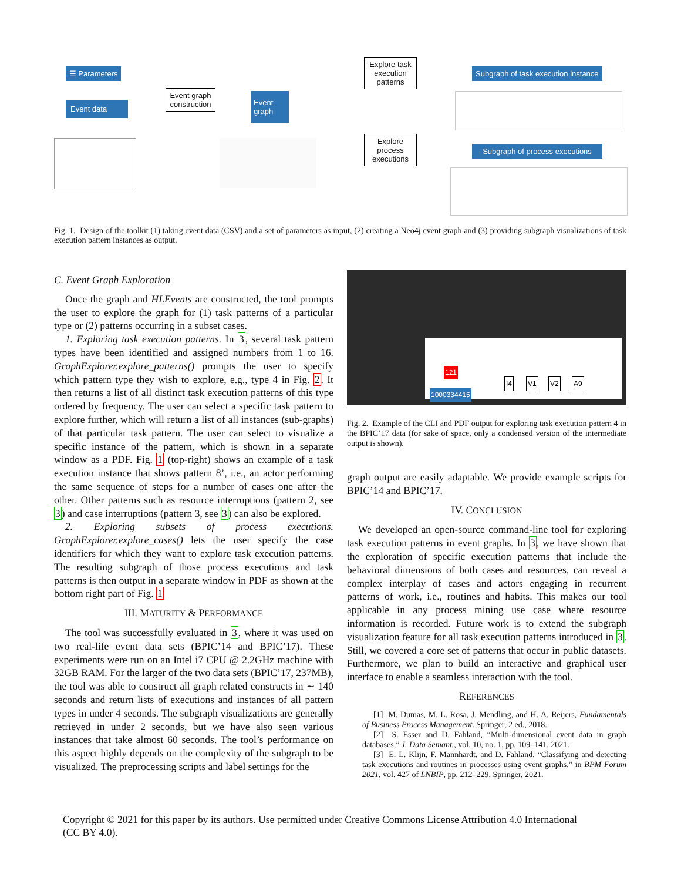☰ Parameters
Event data
Event graph construction
Event graph
Explore task execution patterns
Explore process executions
Subgraph of task execution instance
Subgraph of process executions
Fig. 1. Design of the toolkit (1) taking event data (CSV) and a set of parameters as input, (2) creating a Neo4j event graph and (3) providing subgraph visualizations of task execution pattern instances as output.
C. Event Graph Exploration
Once the graph and HLEvents are constructed, the tool prompts the user to explore the graph for (1) task patterns of a particular type or (2) patterns occurring in a subset cases.
1. Exploring task execution patterns. In 3, several task pattern types have been identified and assigned numbers from 1 to 16. GraphExplorer.explore_patterns() prompts the user to specify which pattern type they wish to explore, e.g., type 4 in Fig. 2. It then returns a list of all distinct task execution patterns of this type ordered by frequency. The user can select a specific task pattern to explore further, which will return a list of all instances (sub-graphs) of that particular task pattern. The user can select to visualize a specific instance of the pattern, which is shown in a separate window as a PDF. Fig. 1 (top-right) shows an example of a task execution instance that shows pattern 8’, i.e., an actor performing the same sequence of steps for a number of cases one after the other. Other patterns such as resource interruptions (pattern 2, see 3) and case interruptions (pattern 3, see 3) can also be explored.
2. Exploring subsets of process executions. GraphExplorer.explore_cases() lets the user specify the case identifiers for which they want to explore task execution patterns. The resulting subgraph of those process executions and task patterns is then output in a separate window in PDF as shown at the bottom right part of Fig. 1
III. MATURITY & PERFORMANCE
The tool was successfully evaluated in 3, where it was used on two real-life event data sets (BPIC’14 and BPIC’17). These experiments were run on an Intel i7 CPU @ 2.2GHz machine with 32GB RAM. For the larger of the two data sets (BPIC’17, 237MB), the tool was able to construct all graph related constructs in ∼ 140 seconds and return lists of executions and instances of all pattern types in under 4 seconds. The subgraph visualizations are generally retrieved in under 2 seconds, but we have also seen various instances that take almost 60 seconds. The tool’s performance on this aspect highly depends on the complexity of the subgraph to be visualized. The preprocessing scripts and label settings for the
121
I4 V1 V2 A9
1000334415
Fig. 2. Example of the CLI and PDF output for exploring task execution pattern 4 in the BPIC’17 data (for sake of space, only a condensed version of the intermediate output is shown).
graph output are easily adaptable. We provide example scripts for BPIC’14 and BPIC’17.
IV. CONCLUSION
We developed an open-source command-line tool for exploring task execution patterns in event graphs. In 3, we have shown that the exploration of specific execution patterns that include the behavioral dimensions of both cases and resources, can reveal a complex interplay of cases and actors engaging in recurrent patterns of work, i.e., routines and habits. This makes our tool applicable in any process mining use case where resource information is recorded. Future work is to extend the subgraph visualization feature for all task execution patterns introduced in 3. Still, we covered a core set of patterns that occur in public datasets. Furthermore, we plan to build an interactive and graphical user interface to enable a seamless interaction with the tool.
REFERENCES
[1] M. Dumas, M. L. Rosa, J. Mendling, and H. A. Reijers, Fundamentals of Business Process Management. Springer, 2 ed., 2018.
[2] S. Esser and D. Fahland, “Multi-dimensional event data in graph databases,” J. Data Semant., vol. 10, no. 1, pp. 109–141, 2021.
[3] E. L. Klijn, F. Mannhardt, and D. Fahland, “Classifying and detecting task executions and routines in processes using event graphs,” in BPM Forum 2021, vol. 427 of LNBIP, pp. 212–229, Springer, 2021.
Copyright © 2021 for this paper by its authors. Use permitted under Creative Commons License Attribution 4.0 International (CC BY 4.0).